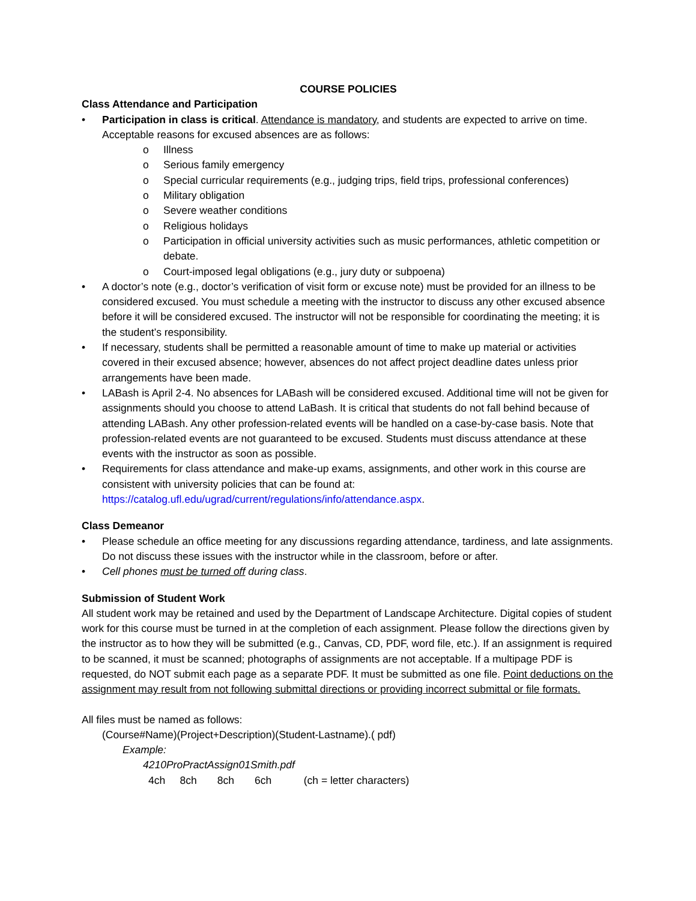COURSE POLICIES
Class Attendance and Participation
• Participation in class is critical. Attendance is mandatory, and students are expected to arrive on time. Acceptable reasons for excused absences are as follows:
o Illness
o Serious family emergency
o Special curricular requirements (e.g., judging trips, field trips, professional conferences)
o Military obligation
o Severe weather conditions
o Religious holidays
o Participation in official university activities such as music performances, athletic competition or debate.
o Court-imposed legal obligations (e.g., jury duty or subpoena)
• A doctor’s note (e.g., doctor’s verification of visit form or excuse note) must be provided for an illness to be considered excused. You must schedule a meeting with the instructor to discuss any other excused absence before it will be considered excused. The instructor will not be responsible for coordinating the meeting; it is the student’s responsibility.
• If necessary, students shall be permitted a reasonable amount of time to make up material or activities covered in their excused absence; however, absences do not affect project deadline dates unless prior arrangements have been made.
• LABash is April 2-4. No absences for LABash will be considered excused. Additional time will not be given for assignments should you choose to attend LaBash. It is critical that students do not fall behind because of attending LABash. Any other profession-related events will be handled on a case-by-case basis. Note that profession-related events are not guaranteed to be excused. Students must discuss attendance at these events with the instructor as soon as possible.
• Requirements for class attendance and make-up exams, assignments, and other work in this course are consistent with university policies that can be found at: https://catalog.ufl.edu/ugrad/current/regulations/info/attendance.aspx.
Class Demeanor
• Please schedule an office meeting for any discussions regarding attendance, tardiness, and late assignments. Do not discuss these issues with the instructor while in the classroom, before or after.
• Cell phones must be turned off during class.
Submission of Student Work
All student work may be retained and used by the Department of Landscape Architecture. Digital copies of student work for this course must be turned in at the completion of each assignment. Please follow the directions given by the instructor as to how they will be submitted (e.g., Canvas, CD, PDF, word file, etc.). If an assignment is required to be scanned, it must be scanned; photographs of assignments are not acceptable. If a multipage PDF is requested, do NOT submit each page as a separate PDF. It must be submitted as one file. Point deductions on the assignment may result from not following submittal directions or providing incorrect submittal or file formats.
All files must be named as follows:
(Course#Name)(Project+Description)(Student-Lastname).( pdf)
Example:
4210ProPractAssign01Smith.pdf
4ch 8ch 8ch 6ch (ch = letter characters)